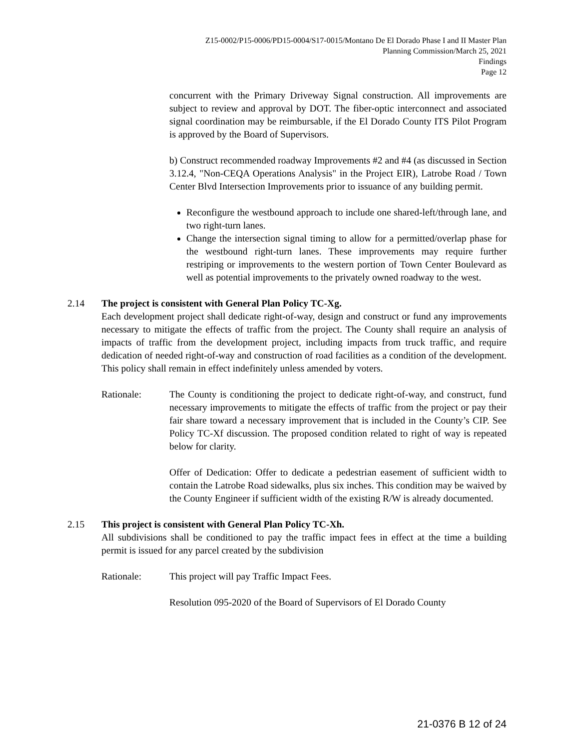Z15-0002/P15-0006/PD15-0004/S17-0015/Montano De El Dorado Phase I and II Master Plan
Planning Commission/March 25, 2021
Findings
Page 12
concurrent with the Primary Driveway Signal construction. All improvements are subject to review and approval by DOT. The fiber-optic interconnect and associated signal coordination may be reimbursable, if the El Dorado County ITS Pilot Program is approved by the Board of Supervisors.
b) Construct recommended roadway Improvements #2 and #4 (as discussed in Section 3.12.4, "Non-CEQA Operations Analysis" in the Project EIR), Latrobe Road / Town Center Blvd Intersection Improvements prior to issuance of any building permit.
Reconfigure the westbound approach to include one shared-left/through lane, and two right-turn lanes.
Change the intersection signal timing to allow for a permitted/overlap phase for the westbound right-turn lanes. These improvements may require further restriping or improvements to the western portion of Town Center Boulevard as well as potential improvements to the privately owned roadway to the west.
2.14 The project is consistent with General Plan Policy TC-Xg.
Each development project shall dedicate right-of-way, design and construct or fund any improvements necessary to mitigate the effects of traffic from the project. The County shall require an analysis of impacts of traffic from the development project, including impacts from truck traffic, and require dedication of needed right-of-way and construction of road facilities as a condition of the development. This policy shall remain in effect indefinitely unless amended by voters.
Rationale: The County is conditioning the project to dedicate right-of-way, and construct, fund necessary improvements to mitigate the effects of traffic from the project or pay their fair share toward a necessary improvement that is included in the County’s CIP. See Policy TC-Xf discussion. The proposed condition related to right of way is repeated below for clarity.
Offer of Dedication: Offer to dedicate a pedestrian easement of sufficient width to contain the Latrobe Road sidewalks, plus six inches. This condition may be waived by the County Engineer if sufficient width of the existing R/W is already documented.
2.15 This project is consistent with General Plan Policy TC-Xh.
All subdivisions shall be conditioned to pay the traffic impact fees in effect at the time a building permit is issued for any parcel created by the subdivision
Rationale: This project will pay Traffic Impact Fees.
Resolution 095-2020 of the Board of Supervisors of El Dorado County
21-0376 B 12 of 24